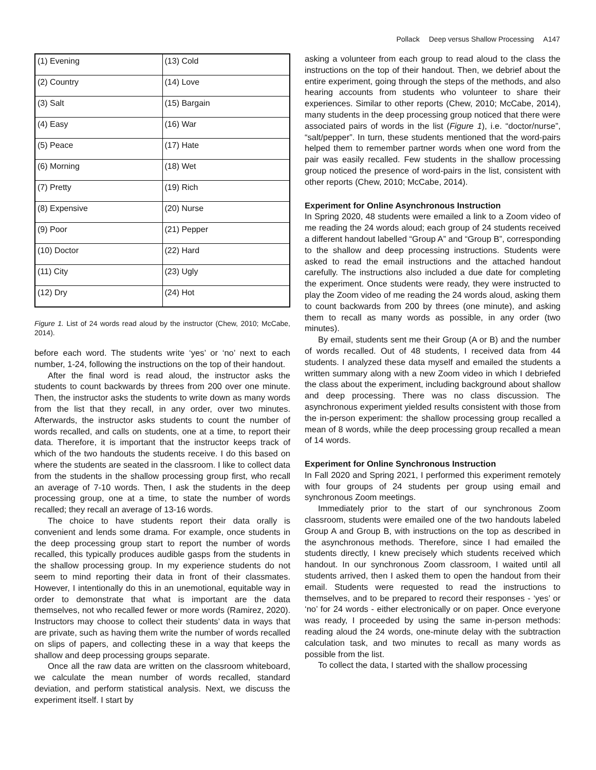Pollack Deep versus Shallow Processing A147
| (1) Evening | (13) Cold |
| (2) Country | (14) Love |
| (3) Salt | (15) Bargain |
| (4) Easy | (16) War |
| (5) Peace | (17) Hate |
| (6) Morning | (18) Wet |
| (7) Pretty | (19) Rich |
| (8) Expensive | (20) Nurse |
| (9) Poor | (21) Pepper |
| (10) Doctor | (22) Hard |
| (11) City | (23) Ugly |
| (12) Dry | (24) Hot |
Figure 1. List of 24 words read aloud by the instructor (Chew, 2010; McCabe, 2014).
before each word. The students write ‘yes’ or ‘no’ next to each number, 1-24, following the instructions on the top of their handout.
After the final word is read aloud, the instructor asks the students to count backwards by threes from 200 over one minute. Then, the instructor asks the students to write down as many words from the list that they recall, in any order, over two minutes. Afterwards, the instructor asks students to count the number of words recalled, and calls on students, one at a time, to report their data. Therefore, it is important that the instructor keeps track of which of the two handouts the students receive. I do this based on where the students are seated in the classroom. I like to collect data from the students in the shallow processing group first, who recall an average of 7-10 words. Then, I ask the students in the deep processing group, one at a time, to state the number of words recalled; they recall an average of 13-16 words.
The choice to have students report their data orally is convenient and lends some drama. For example, once students in the deep processing group start to report the number of words recalled, this typically produces audible gasps from the students in the shallow processing group. In my experience students do not seem to mind reporting their data in front of their classmates. However, I intentionally do this in an unemotional, equitable way in order to demonstrate that what is important are the data themselves, not who recalled fewer or more words (Ramirez, 2020). Instructors may choose to collect their students’ data in ways that are private, such as having them write the number of words recalled on slips of papers, and collecting these in a way that keeps the shallow and deep processing groups separate.
Once all the raw data are written on the classroom whiteboard, we calculate the mean number of words recalled, standard deviation, and perform statistical analysis. Next, we discuss the experiment itself. I start by
asking a volunteer from each group to read aloud to the class the instructions on the top of their handout. Then, we debrief about the entire experiment, going through the steps of the methods, and also hearing accounts from students who volunteer to share their experiences. Similar to other reports (Chew, 2010; McCabe, 2014), many students in the deep processing group noticed that there were associated pairs of words in the list (Figure 1), i.e. “doctor/nurse”, “salt/pepper”. In turn, these students mentioned that the word-pairs helped them to remember partner words when one word from the pair was easily recalled. Few students in the shallow processing group noticed the presence of word-pairs in the list, consistent with other reports (Chew, 2010; McCabe, 2014).
Experiment for Online Asynchronous Instruction
In Spring 2020, 48 students were emailed a link to a Zoom video of me reading the 24 words aloud; each group of 24 students received a different handout labelled “Group A” and “Group B”, corresponding to the shallow and deep processing instructions. Students were asked to read the email instructions and the attached handout carefully. The instructions also included a due date for completing the experiment. Once students were ready, they were instructed to play the Zoom video of me reading the 24 words aloud, asking them to count backwards from 200 by threes (one minute), and asking them to recall as many words as possible, in any order (two minutes).
By email, students sent me their Group (A or B) and the number of words recalled. Out of 48 students, I received data from 44 students. I analyzed these data myself and emailed the students a written summary along with a new Zoom video in which I debriefed the class about the experiment, including background about shallow and deep processing. There was no class discussion. The asynchronous experiment yielded results consistent with those from the in-person experiment: the shallow processing group recalled a mean of 8 words, while the deep processing group recalled a mean of 14 words.
Experiment for Online Synchronous Instruction
In Fall 2020 and Spring 2021, I performed this experiment remotely with four groups of 24 students per group using email and synchronous Zoom meetings.
Immediately prior to the start of our synchronous Zoom classroom, students were emailed one of the two handouts labeled Group A and Group B, with instructions on the top as described in the asynchronous methods. Therefore, since I had emailed the students directly, I knew precisely which students received which handout. In our synchronous Zoom classroom, I waited until all students arrived, then I asked them to open the handout from their email. Students were requested to read the instructions to themselves, and to be prepared to record their responses - ‘yes’ or ‘no’ for 24 words - either electronically or on paper. Once everyone was ready, I proceeded by using the same in-person methods: reading aloud the 24 words, one-minute delay with the subtraction calculation task, and two minutes to recall as many words as possible from the list.
To collect the data, I started with the shallow processing